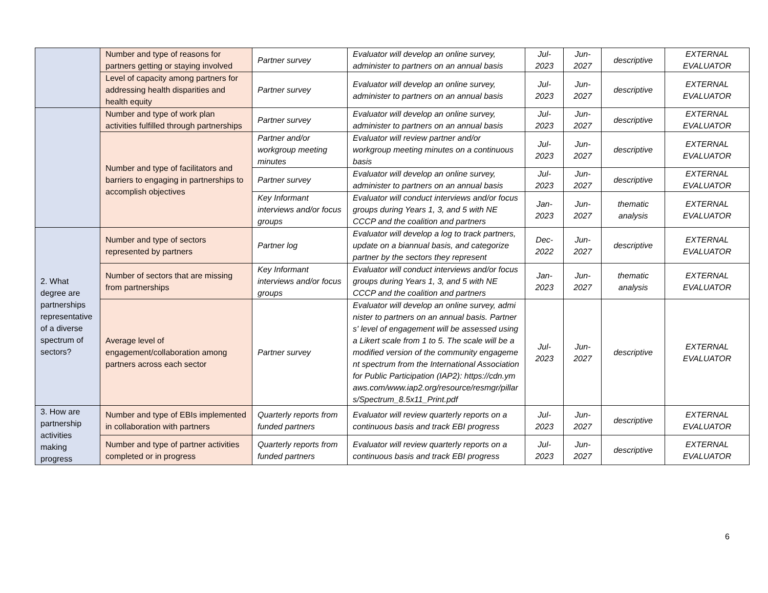| | Number and type of reasons for partners getting or staying involved | Partner survey | Evaluator will develop an online survey, administer to partners on an annual basis | Jul-2023 | Jun-2027 | descriptive | EXTERNAL EVALUATOR |
| | Level of capacity among partners for addressing health disparities and health equity | Partner survey | Evaluator will develop an online survey, administer to partners on an annual basis | Jul-2023 | Jun-2027 | descriptive | EXTERNAL EVALUATOR |
| | Number and type of work plan activities fulfilled through partnerships | Partner survey | Evaluator will develop an online survey, administer to partners on an annual basis | Jul-2023 | Jun-2027 | descriptive | EXTERNAL EVALUATOR |
| | Number and type of facilitators and barriers to engaging in partnerships to accomplish objectives | Partner and/or workgroup meeting minutes | Evaluator will review partner and/or workgroup meeting minutes on a continuous basis | Jul-2023 | Jun-2027 | descriptive | EXTERNAL EVALUATOR |
| | | Partner survey | Evaluator will develop an online survey, administer to partners on an annual basis | Jul-2023 | Jun-2027 | descriptive | EXTERNAL EVALUATOR |
| | | Key Informant interviews and/or focus groups | Evaluator will conduct interviews and/or focus groups during Years 1, 3, and 5 with NE CCCP and the coalition and partners | Jan-2023 | Jun-2027 | thematic analysis | EXTERNAL EVALUATOR |
| 2. What degree are partnerships representative of a diverse spectrum of sectors? | Number and type of sectors represented by partners | Partner log | Evaluator will develop a log to track partners, update on a biannual basis, and categorize partner by the sectors they represent | Dec-2022 | Jun-2027 | descriptive | EXTERNAL EVALUATOR |
| | Number of sectors that are missing from partnerships | Key Informant interviews and/or focus groups | Evaluator will conduct interviews and/or focus groups during Years 1, 3, and 5 with NE CCCP and the coalition and partners | Jan-2023 | Jun-2027 | thematic analysis | EXTERNAL EVALUATOR |
| | Average level of engagement/collaboration among partners across each sector | Partner survey | Evaluator will develop an online survey, administer to partners on an annual basis. Partners' level of engagement will be assessed using a Likert scale from 1 to 5. The scale will be a modified version of the community engagement spectrum from the International Association for Public Participation (IAP2): https://cdn.ymaws.com/www.iap2.org/resource/resmgr/pillars/Spectrum_8.5x11_Print.pdf | Jul-2023 | Jun-2027 | descriptive | EXTERNAL EVALUATOR |
| 3. How are partnership activities making progress | Number and type of EBIs implemented in collaboration with partners | Quarterly reports from funded partners | Evaluator will review quarterly reports on a continuous basis and track EBI progress | Jul-2023 | Jun-2027 | descriptive | EXTERNAL EVALUATOR |
| | Number and type of partner activities completed or in progress | Quarterly reports from funded partners | Evaluator will review quarterly reports on a continuous basis and track EBI progress | Jul-2023 | Jun-2027 | descriptive | EXTERNAL EVALUATOR |
6